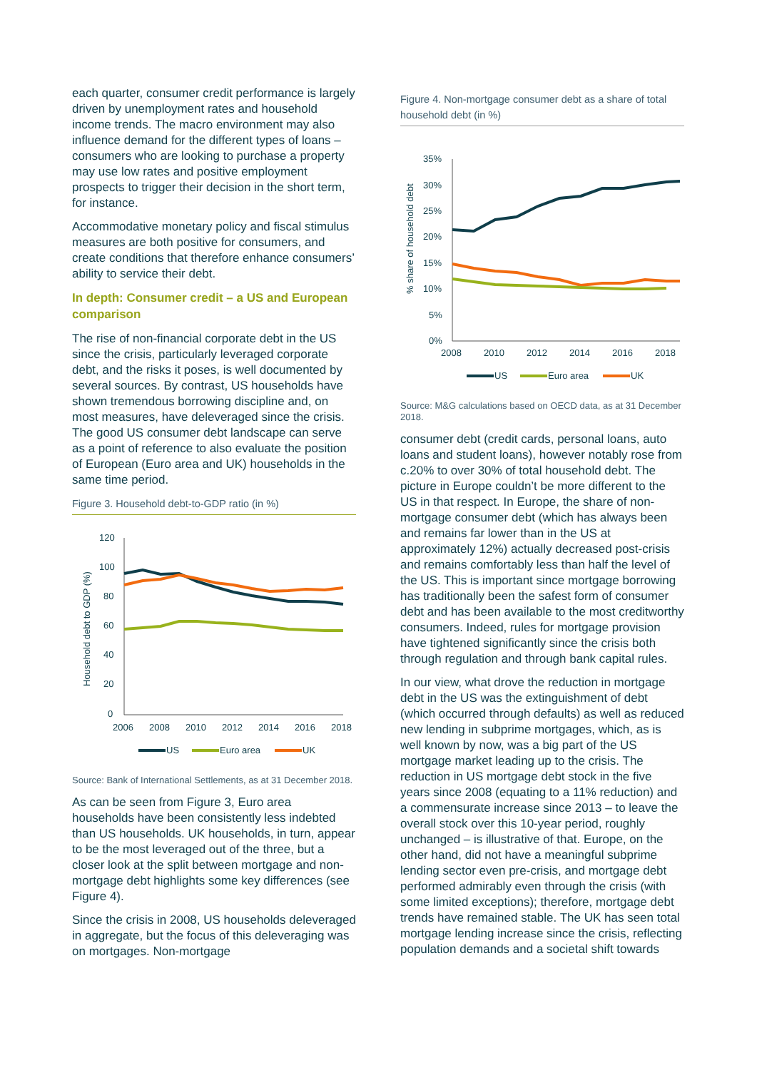each quarter, consumer credit performance is largely driven by unemployment rates and household income trends. The macro environment may also influence demand for the different types of loans – consumers who are looking to purchase a property may use low rates and positive employment prospects to trigger their decision in the short term, for instance.
Accommodative monetary policy and fiscal stimulus measures are both positive for consumers, and create conditions that therefore enhance consumers’ ability to service their debt.
In depth: Consumer credit – a US and European comparison
The rise of non-financial corporate debt in the US since the crisis, particularly leveraged corporate debt, and the risks it poses, is well documented by several sources. By contrast, US households have shown tremendous borrowing discipline and, on most measures, have deleveraged since the crisis. The good US consumer debt landscape can serve as a point of reference to also evaluate the position of European (Euro area and UK) households in the same time period.
Figure 3. Household debt-to-GDP ratio (in %)
Household debt to GDP (%)
120
100
80
60
40
20
0
2006
2008
2010
2012
2014
2016
2018
US
Euro area
UK
Source: Bank of International Settlements, as at 31 December 2018.
As can be seen from Figure 3, Euro area households have been consistently less indebted than US households. UK households, in turn, appear to be the most leveraged out of the three, but a closer look at the split between mortgage and non-mortgage debt highlights some key differences (see Figure 4).
Since the crisis in 2008, US households deleveraged in aggregate, but the focus of this deleveraging was on mortgages. Non-mortgage
Figure 4. Non-mortgage consumer debt as a share of total household debt (in %)
% share of household debt
35%
30%
25%
20%
15%
10%
5%
0%
2008
2010
2012
2014
2016
2018
US
Euro area
UK
Source: M&G calculations based on OECD data, as at 31 December 2018.
consumer debt (credit cards, personal loans, auto loans and student loans), however notably rose from c.20% to over 30% of total household debt. The picture in Europe couldn’t be more different to the US in that respect. In Europe, the share of non-mortgage consumer debt (which has always been and remains far lower than in the US at approximately 12%) actually decreased post-crisis and remains comfortably less than half the level of the US. This is important since mortgage borrowing has traditionally been the safest form of consumer debt and has been available to the most creditworthy consumers. Indeed, rules for mortgage provision have tightened significantly since the crisis both through regulation and through bank capital rules.
In our view, what drove the reduction in mortgage debt in the US was the extinguishment of debt (which occurred through defaults) as well as reduced new lending in subprime mortgages, which, as is well known by now, was a big part of the US mortgage market leading up to the crisis. The reduction in US mortgage debt stock in the five years since 2008 (equating to a 11% reduction) and a commensurate increase since 2013 – to leave the overall stock over this 10-year period, roughly unchanged – is illustrative of that. Europe, on the other hand, did not have a meaningful subprime lending sector even pre-crisis, and mortgage debt performed admirably even through the crisis (with some limited exceptions); therefore, mortgage debt trends have remained stable. The UK has seen total mortgage lending increase since the crisis, reflecting population demands and a societal shift towards